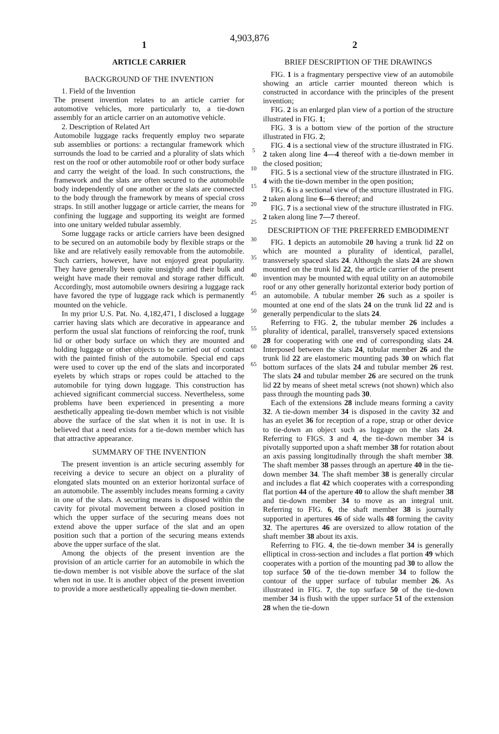4,903,876
1 2
ARTICLE CARRIER
BACKGROUND OF THE INVENTION
1. Field of the Invention
The present invention relates to an article carrier for automotive vehicles, more particularly to, a tie-down assembly for an article carrier on an automotive vehicle.
2. Description of Related Art
Automobile luggage racks frequently employ two separate sub assemblies or portions: a rectangular framework which surrounds the load to be carried and a plurality of slats which rest on the roof or other automobile roof or other body surface and carry the weight of the load. In such constructions, the framework and the slats are often secured to the automobile body independently of one another or the slats are connected to the body through the framework by means of special cross straps. In still another luggage or article carrier, the means for confining the luggage and supporting its weight are formed into one unitary welded tubular assembly.
Some luggage racks or article carriers have been designed to be secured on an automobile body by flexible straps or the like and are relatively easily removable from the automobile. Such carriers, however, have not enjoyed great popularity. They have generally been quite unsightly and their bulk and weight have made their removal and storage rather difficult. Accordingly, most automobile owners desiring a luggage rack have favored the type of luggage rack which is permanently mounted on the vehicle.
In my prior U.S. Pat. No. 4,182,471, I disclosed a luggage carrier having slats which are decorative in appearance and perform the usual slat functions of reinforcing the roof, trunk lid or other body surface on which they are mounted and holding luggage or other objects to be carried out of contact with the painted finish of the automobile. Special end caps were used to cover up the end of the slats and incorporated eyelets by which straps or ropes could be attached to the automobile for tying down luggage. This construction has achieved significant commercial success. Nevertheless, some problems have been experienced in presenting a more aesthetically appealing tie-down member which is not visible above the surface of the slat when it is not in use. It is believed that a need exists for a tie-down member which has that attractive appearance.
SUMMARY OF THE INVENTION
The present invention is an article securing assembly for receiving a device to secure an object on a plurality of elongated slats mounted on an exterior horizontal surface of an automobile. The assembly includes means forming a cavity in one of the slats. A securing means is disposed within the cavity for pivotal movement between a closed position in which the upper surface of the securing means does not extend above the upper surface of the slat and an open position such that a portion of the securing means extends above the upper surface of the slat.
Among the objects of the present invention are the provision of an article carrier for an automobile in which the tie-down member is not visible above the surface of the slat when not in use. It is another object of the present invention to provide a more aesthetically appealing tie-down member.
5
10
15
20
25
30
35
40
45
50
55
60
65
BRIEF DESCRIPTION OF THE DRAWINGS
FIG. 1 is a fragmentary perspective view of an automobile showing an article carrier mounted thereon which is constructed in accordance with the principles of the present invention;
FIG. 2 is an enlarged plan view of a portion of the structure illustrated in FIG. 1;
FIG. 3 is a bottom view of the portion of the structure illustrated in FIG. 2;
FIG. 4 is a sectional view of the structure illustrated in FIG. 2 taken along line 4—4 thereof with a tie-down member in the closed position;
FIG. 5 is a sectional view of the structure illustrated in FIG. 4 with the tie-down member in the open position;
FIG. 6 is a sectional view of the structure illustrated in FIG. 2 taken along line 6—6 thereof; and
FIG. 7 is a sectional view of the structure illustrated in FIG. 2 taken along line 7—7 thereof.
DESCRIPTION OF THE PREFERRED EMBODIMENT
FIG. 1 depicts an automobile 20 having a trunk lid 22 on which are mounted a plurality of identical, parallel, transversely spaced slats 24. Although the slats 24 are shown mounted on the trunk lid 22, the article carrier of the present invention may be mounted with equal utility on an automobile roof or any other generally horizontal exterior body portion of an automobile. A tubular member 26 such as a spoiler is mounted at one end of the slats 24 on the trunk lid 22 and is generally perpendicular to the slats 24.
Referring to FIG. 2, the tubular member 26 includes a plurality of identical, parallel, transversely spaced extensions 28 for cooperating with one end of corresponding slats 24. Interposed between the slats 24, tubular member 26 and the trunk lid 22 are elastomeric mounting pads 30 on which flat bottom surfaces of the slats 24 and tubular member 26 rest. The slats 24 and tubular member 26 are secured on the trunk lid 22 by means of sheet metal screws (not shown) which also pass through the mounting pads 30.
Each of the extensions 28 include means forming a cavity 32. A tie-down member 34 is disposed in the cavity 32 and has an eyelet 36 for reception of a rope, strap or other device to tie-down an object such as luggage on the slats 24. Referring to FIGS. 3 and 4, the tie-down member 34 is pivotally supported upon a shaft member 38 for rotation about an axis passing longitudinally through the shaft member 38. The shaft member 38 passes through an aperture 40 in the tie-down member 34. The shaft member 38 is generally circular and includes a flat 42 which cooperates with a corresponding flat portion 44 of the aperture 40 to allow the shaft member 38 and tie-down member 34 to move as an integral unit. Referring to FIG. 6, the shaft member 38 is journally supported in apertures 46 of side walls 48 forming the cavity 32. The apertures 46 are oversized to allow rotation of the shaft member 38 about its axis.
Referring to FIG. 4, the tie-down member 34 is generally elliptical in cross-section and includes a flat portion 49 which cooperates with a portion of the mounting pad 30 to allow the top surface 50 of the tie-down member 34 to follow the contour of the upper surface of tubular member 26. As illustrated in FIG. 7, the top surface 50 of the tie-down member 34 is flush with the upper surface 51 of the extension 28 when the tie-down